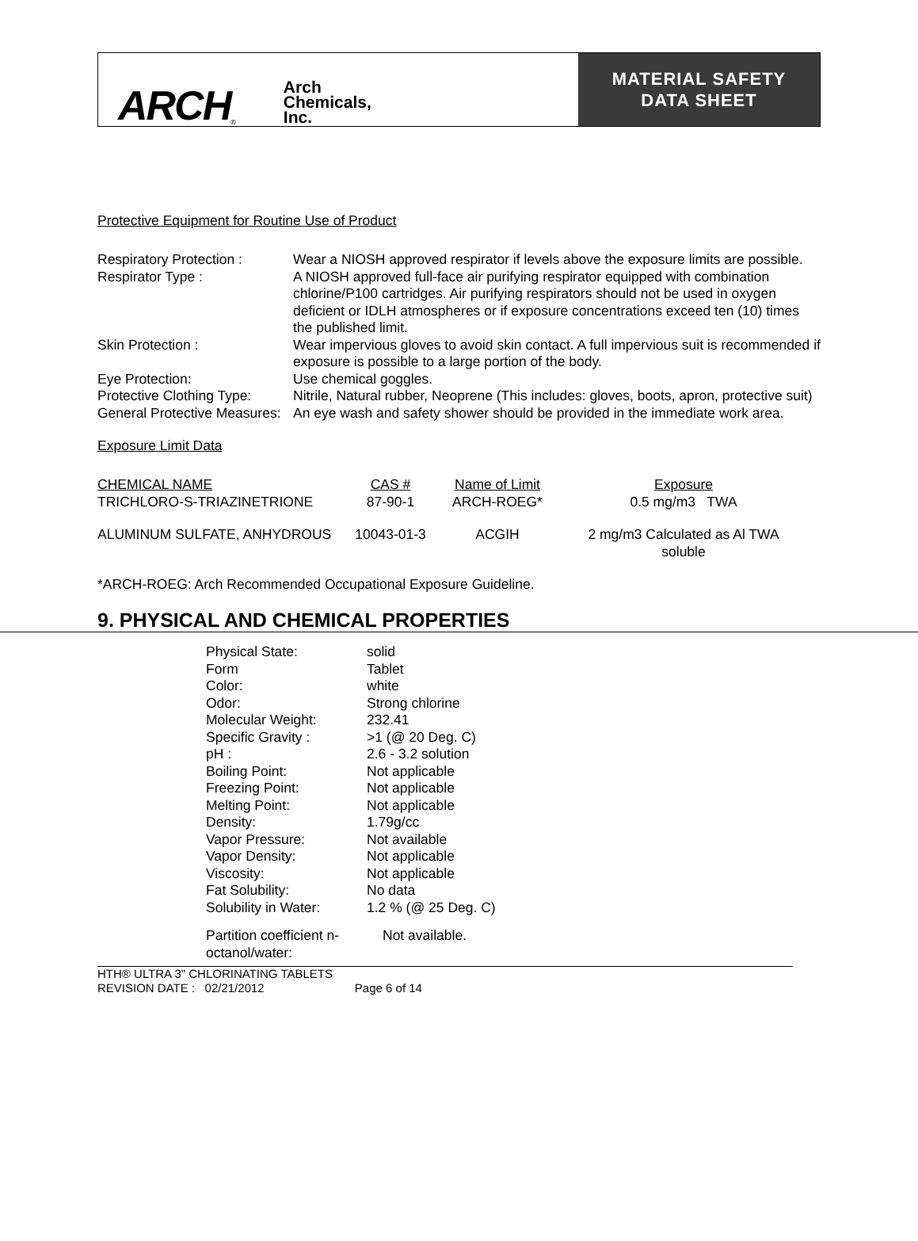ARCH ®
Arch
Chemicals,
Inc.
MATERIAL SAFETY
DATA SHEET
Protective Equipment for Routine Use of Product
Respiratory Protection :
Wear a NIOSH approved respirator if levels above the exposure limits are possible.
Respirator Type : A NIOSH approved full-face air purifying respirator equipped with combination chlorine/P100 cartridges. Air purifying respirators should not be used in oxygen deficient or IDLH atmospheres or if exposure concentrations exceed ten (10) times the published limit.
Skin Protection : Wear impervious gloves to avoid skin contact. A full impervious suit is recommended if exposure is possible to a large portion of the body.
Eye Protection: Use chemical goggles.
Protective Clothing Type:
Nitrile, Natural rubber, Neoprene (This includes: gloves, boots, apron, protective suit)
General Protective Measures:
An eye wash and safety shower should be provided in the immediate work area.
Exposure Limit Data
| CHEMICAL NAME | CAS # | Name of Limit | Exposure |
| --- | --- | --- | --- |
| TRICHLORO-S-TRIAZINETRIONE | 87-90-1 | ARCH-ROEG* | 0.5 mg/m3 TWA |
| ALUMINUM SULFATE, ANHYDROUS | 10043-01-3 | ACGIH | 2 mg/m3 Calculated as Al TWA soluble |
*ARCH-ROEG: Arch Recommended Occupational Exposure Guideline.
9. PHYSICAL AND CHEMICAL PROPERTIES
| Physical State: | solid |
| Form | Tablet |
| Color: | white |
| Odor: | Strong chlorine |
| Molecular Weight: | 232.41 |
| Specific Gravity : | >1 (@ 20 Deg. C) |
| pH : | 2.6 - 3.2 solution |
| Boiling Point: | Not applicable |
| Freezing Point: | Not applicable |
| Melting Point: | Not applicable |
| Density: | 1.79g/cc |
| Vapor Pressure: | Not available |
| Vapor Density: | Not applicable |
| Viscosity: | Not applicable |
| Fat Solubility: | No data |
| Solubility in Water: | 1.2 % (@ 25 Deg. C) |
| Partition coefficient n-octanol/water: | Not available. |
HTH® ULTRA 3" CHLORINATING TABLETS
REVISION DATE : 02/21/2012 Page 6 of 14